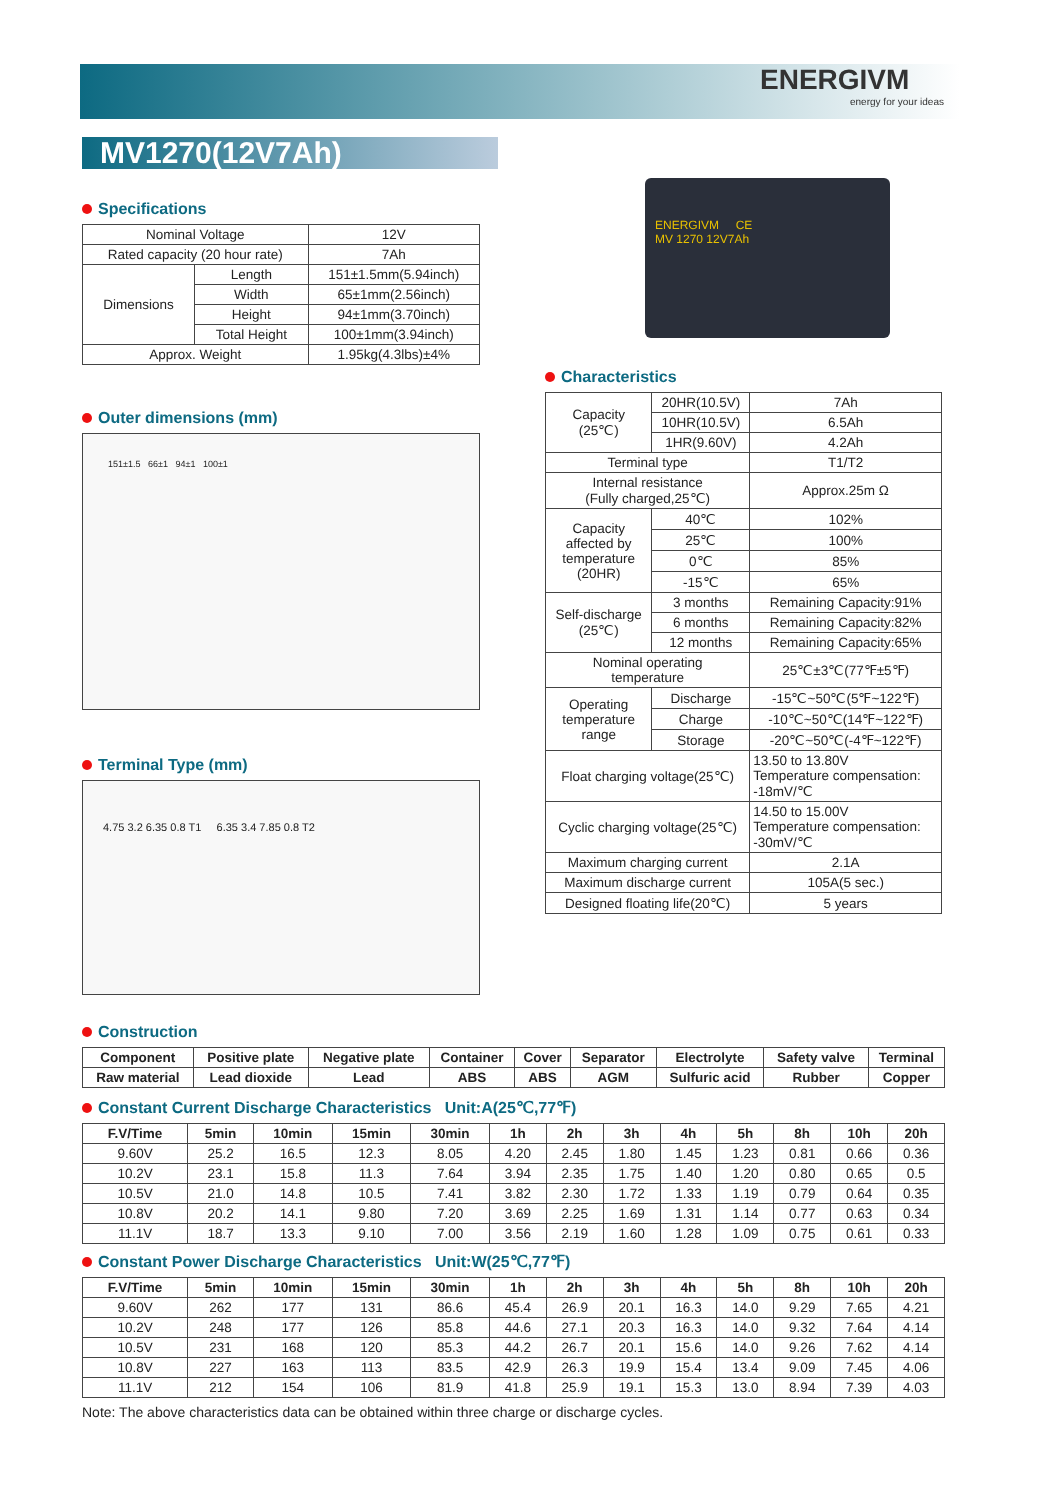ENERGIVM
energy for your ideas
MV1270(12V7Ah)
Specifications
| Nominal Voltage | | 12V |
| Rated capacity (20 hour rate) | | 7Ah |
| Dimensions | Length | 151±1.5mm(5.94inch) |
| | Width | 65±1mm(2.56inch) |
| | Height | 94±1mm(3.70inch) |
| | Total Height | 100±1mm(3.94inch) |
| Approx. Weight | | 1.95kg(4.3lbs)±4% |
Outer dimensions (mm)
151±1.5 66±1 94±1 100±1
Terminal Type (mm)
4.75 3.2 6.35 0.8 T1 6.35 3.4 7.85 0.8 T2
ENERGIVM CE
MV 1270 12V7Ah
Characteristics
| Capacity (25℃) | 20HR(10.5V) | | 7Ah |
| | 10HR(10.5V) | | 6.5Ah |
| | 1HR(9.60V) | | 4.2Ah |
| Terminal type | | | T1/T2 |
| Internal resistance (Fully charged,25℃) | | | Approx.25m Ω |
| Capacity affected by temperature (20HR) | | 40℃ | 102% |
| | | 25℃ | 100% |
| | | 0℃ | 85% |
| | | -15℃ | 65% |
| Self-discharge (25℃) | | 3 months | Remaining Capacity:91% |
| | | 6 months | Remaining Capacity:82% |
| | | 12 months | Remaining Capacity:65% |
| Nominal operating temperature | | | 25℃±3℃(77℉±5℉) |
| Operating temperature range | | Discharge | -15℃~50℃(5℉~122℉) |
| | | Charge | -10℃~50℃(14℉~122℉) |
| | | Storage | -20℃~50℃(-4℉~122℉) |
| Float charging voltage(25℃) | | | 13.50 to 13.80V Temperature compensation: -18mV/℃ |
| Cyclic charging voltage(25℃) | | | 14.50 to 15.00V Temperature compensation: -30mV/℃ |
| Maximum charging current | | | 2.1A |
| Maximum discharge current | | | 105A(5 sec.) |
| Designed floating life(20℃) | | | 5 years |
Construction
| Component | Positive plate | Negative plate | Container | Cover | Separator | Electrolyte | Safety valve | Terminal |
| Raw material | Lead dioxide | Lead | ABS | ABS | AGM | Sulfuric acid | Rubber | Copper |
Constant Current Discharge Characteristics Unit:A(25℃,77℉)
| F.V/Time | 5min | 10min | 15min | 30min | 1h | 2h | 3h | 4h | 5h | 8h | 10h | 20h |
| --- | --- | --- | --- | --- | --- | --- | --- | --- | --- | --- | --- | --- |
| 9.60V | 25.2 | 16.5 | 12.3 | 8.05 | 4.20 | 2.45 | 1.80 | 1.45 | 1.23 | 0.81 | 0.66 | 0.36 |
| 10.2V | 23.1 | 15.8 | 11.3 | 7.64 | 3.94 | 2.35 | 1.75 | 1.40 | 1.20 | 0.80 | 0.65 | 0.5 |
| 10.5V | 21.0 | 14.8 | 10.5 | 7.41 | 3.82 | 2.30 | 1.72 | 1.33 | 1.19 | 0.79 | 0.64 | 0.35 |
| 10.8V | 20.2 | 14.1 | 9.80 | 7.20 | 3.69 | 2.25 | 1.69 | 1.31 | 1.14 | 0.77 | 0.63 | 0.34 |
| 11.1V | 18.7 | 13.3 | 9.10 | 7.00 | 3.56 | 2.19 | 1.60 | 1.28 | 1.09 | 0.75 | 0.61 | 0.33 |
Constant Power Discharge Characteristics Unit:W(25℃,77℉)
| F.V/Time | 5min | 10min | 15min | 30min | 1h | 2h | 3h | 4h | 5h | 8h | 10h | 20h |
| --- | --- | --- | --- | --- | --- | --- | --- | --- | --- | --- | --- | --- |
| 9.60V | 262 | 177 | 131 | 86.6 | 45.4 | 26.9 | 20.1 | 16.3 | 14.0 | 9.29 | 7.65 | 4.21 |
| 10.2V | 248 | 177 | 126 | 85.8 | 44.6 | 27.1 | 20.3 | 16.3 | 14.0 | 9.32 | 7.64 | 4.14 |
| 10.5V | 231 | 168 | 120 | 85.3 | 44.2 | 26.7 | 20.1 | 15.6 | 14.0 | 9.26 | 7.62 | 4.14 |
| 10.8V | 227 | 163 | 113 | 83.5 | 42.9 | 26.3 | 19.9 | 15.4 | 13.4 | 9.09 | 7.45 | 4.06 |
| 11.1V | 212 | 154 | 106 | 81.9 | 41.8 | 25.9 | 19.1 | 15.3 | 13.0 | 8.94 | 7.39 | 4.03 |
Note: The above characteristics data can be obtained within three charge or discharge cycles.